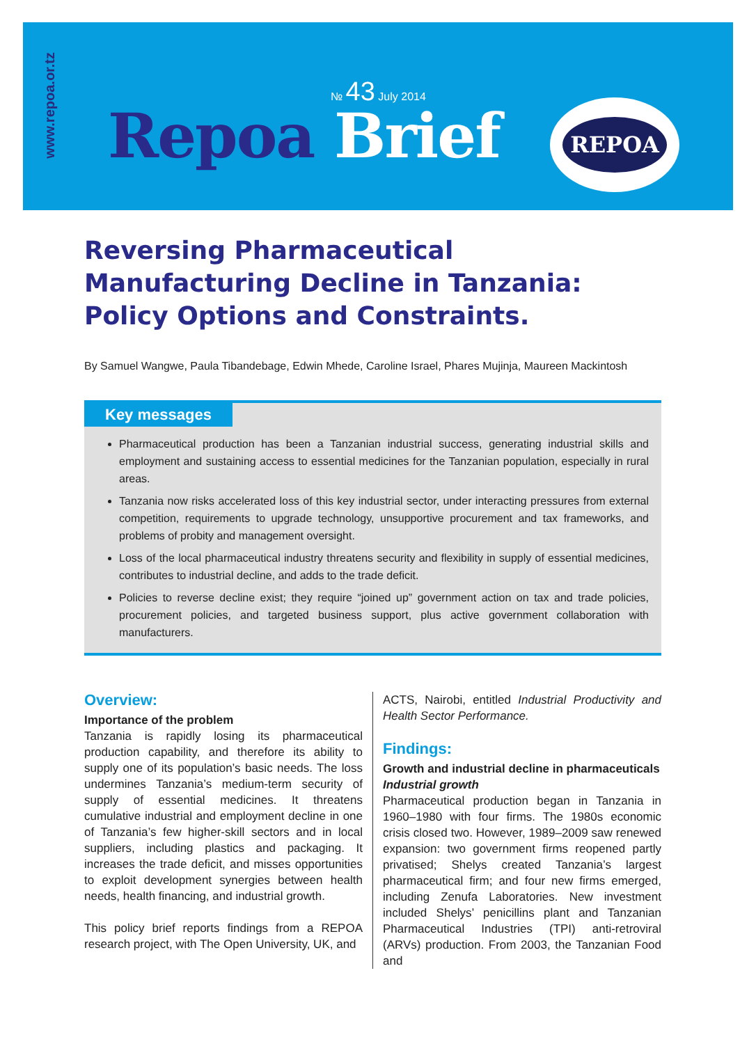www.repoa.or.tz
№ 43 July 2014
Repoa Brief
REPOA
Reversing Pharmaceutical Manufacturing Decline in Tanzania: Policy Options and Constraints.
By Samuel Wangwe, Paula Tibandebage, Edwin Mhede, Caroline Israel, Phares Mujinja, Maureen Mackintosh
Key messages
Pharmaceutical production has been a Tanzanian industrial success, generating industrial skills and employment and sustaining access to essential medicines for the Tanzanian population, especially in rural areas.
Tanzania now risks accelerated loss of this key industrial sector, under interacting pressures from external competition, requirements to upgrade technology, unsupportive procurement and tax frameworks, and problems of probity and management oversight.
Loss of the local pharmaceutical industry threatens security and flexibility in supply of essential medicines, contributes to industrial decline, and adds to the trade deficit.
Policies to reverse decline exist; they require “joined up” government action on tax and trade policies, procurement policies, and targeted business support, plus active government collaboration with manufacturers.
Overview:
Importance of the problem
Tanzania is rapidly losing its pharmaceutical production capability, and therefore its ability to supply one of its population’s basic needs. The loss undermines Tanzania’s medium-term security of supply of essential medicines. It threatens cumulative industrial and employment decline in one of Tanzania’s few higher-skill sectors and in local suppliers, including plastics and packaging. It increases the trade deficit, and misses opportunities to exploit development synergies between health needs, health financing, and industrial growth.
This policy brief reports findings from a REPOA research project, with The Open University, UK, and
ACTS, Nairobi, entitled Industrial Productivity and Health Sector Performance.
Findings:
Growth and industrial decline in pharmaceuticals
Industrial growth
Pharmaceutical production began in Tanzania in 1960–1980 with four firms. The 1980s economic crisis closed two. However, 1989–2009 saw renewed expansion: two government firms reopened partly privatised; Shelys created Tanzania’s largest pharmaceutical firm; and four new firms emerged, including Zenufa Laboratories. New investment included Shelys’ penicillins plant and Tanzanian Pharmaceutical Industries (TPI) anti-retroviral (ARVs) production. From 2003, the Tanzanian Food and